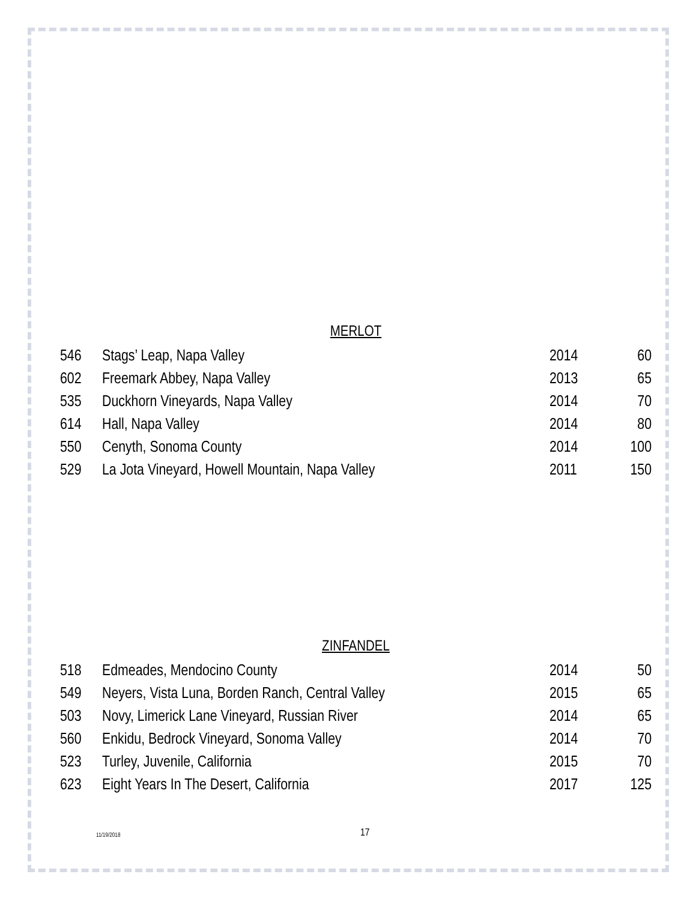MERLOT
| 546 | Stags’ Leap, Napa Valley | 2014 | 60 |
| 602 | Freemark Abbey, Napa Valley | 2013 | 65 |
| 535 | Duckhorn Vineyards, Napa Valley | 2014 | 70 |
| 614 | Hall, Napa Valley | 2014 | 80 |
| 550 | Cenyth, Sonoma County | 2014 | 100 |
| 529 | La Jota Vineyard, Howell Mountain, Napa Valley | 2011 | 150 |
ZINFANDEL
| 518 | Edmeades, Mendocino County | 2014 | 50 |
| 549 | Neyers, Vista Luna, Borden Ranch, Central Valley | 2015 | 65 |
| 503 | Novy, Limerick Lane Vineyard, Russian River | 2014 | 65 |
| 560 | Enkidu, Bedrock Vineyard, Sonoma Valley | 2014 | 70 |
| 523 | Turley, Juvenile, California | 2015 | 70 |
| 623 | Eight Years In The Desert, California | 2017 | 125 |
11/19/2018 17